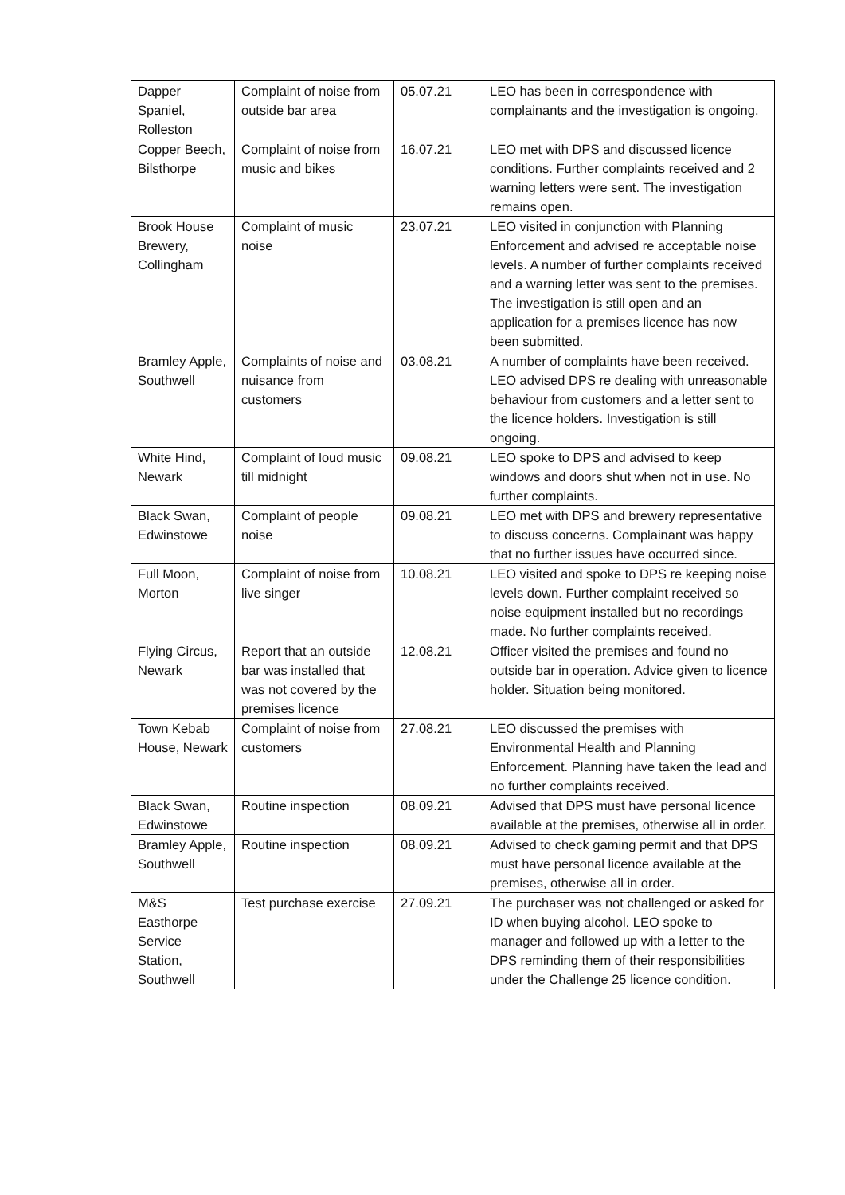| Dapper Spaniel, Rolleston | Complaint of noise from outside bar area | 05.07.21 | LEO has been in correspondence with complainants and the investigation is ongoing. |
| Copper Beech, Bilsthorpe | Complaint of noise from music and bikes | 16.07.21 | LEO met with DPS and discussed licence conditions. Further complaints received and 2 warning letters were sent. The investigation remains open. |
| Brook House Brewery, Collingham | Complaint of music noise | 23.07.21 | LEO visited in conjunction with Planning Enforcement and advised re acceptable noise levels. A number of further complaints received and a warning letter was sent to the premises. The investigation is still open and an application for a premises licence has now been submitted. |
| Bramley Apple, Southwell | Complaints of noise and nuisance from customers | 03.08.21 | A number of complaints have been received. LEO advised DPS re dealing with unreasonable behaviour from customers and a letter sent to the licence holders. Investigation is still ongoing. |
| White Hind, Newark | Complaint of loud music till midnight | 09.08.21 | LEO spoke to DPS and advised to keep windows and doors shut when not in use. No further complaints. |
| Black Swan, Edwinstowe | Complaint of people noise | 09.08.21 | LEO met with DPS and brewery representative to discuss concerns. Complainant was happy that no further issues have occurred since. |
| Full Moon, Morton | Complaint of noise from live singer | 10.08.21 | LEO visited and spoke to DPS re keeping noise levels down. Further complaint received so noise equipment installed but no recordings made. No further complaints received. |
| Flying Circus, Newark | Report that an outside bar was installed that was not covered by the premises licence | 12.08.21 | Officer visited the premises and found no outside bar in operation. Advice given to licence holder. Situation being monitored. |
| Town Kebab House, Newark | Complaint of noise from customers | 27.08.21 | LEO discussed the premises with Environmental Health and Planning Enforcement. Planning have taken the lead and no further complaints received. |
| Black Swan, Edwinstowe | Routine inspection | 08.09.21 | Advised that DPS must have personal licence available at the premises, otherwise all in order. |
| Bramley Apple, Southwell | Routine inspection | 08.09.21 | Advised to check gaming permit and that DPS must have personal licence available at the premises, otherwise all in order. |
| M&S Easthorpe Service Station, Southwell | Test purchase exercise | 27.09.21 | The purchaser was not challenged or asked for ID when buying alcohol. LEO spoke to manager and followed up with a letter to the DPS reminding them of their responsibilities under the Challenge 25 licence condition. |